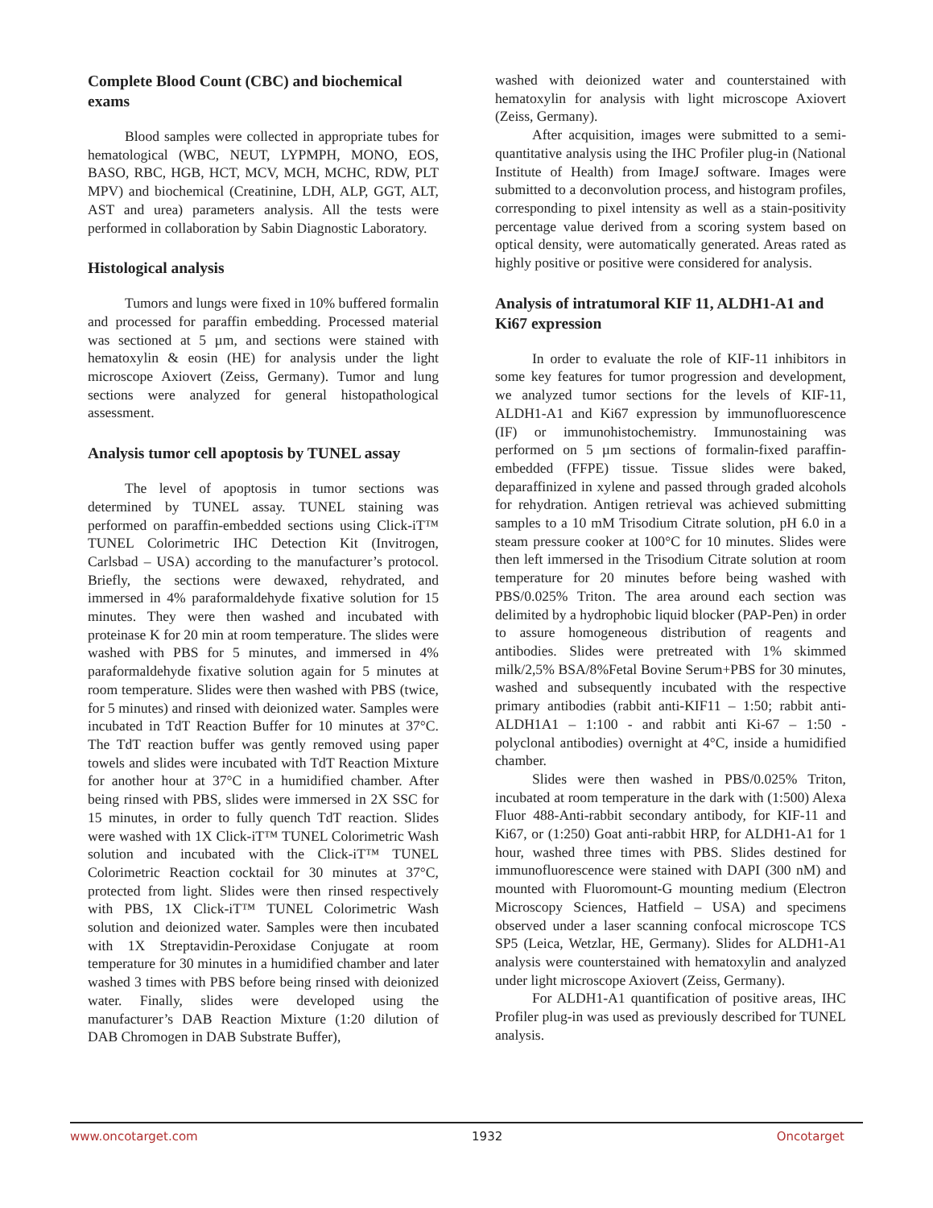Complete Blood Count (CBC) and biochemical exams
Blood samples were collected in appropriate tubes for hematological (WBC, NEUT, LYPMPH, MONO, EOS, BASO, RBC, HGB, HCT, MCV, MCH, MCHC, RDW, PLT MPV) and biochemical (Creatinine, LDH, ALP, GGT, ALT, AST and urea) parameters analysis. All the tests were performed in collaboration by Sabin Diagnostic Laboratory.
Histological analysis
Tumors and lungs were fixed in 10% buffered formalin and processed for paraffin embedding. Processed material was sectioned at 5 µm, and sections were stained with hematoxylin & eosin (HE) for analysis under the light microscope Axiovert (Zeiss, Germany). Tumor and lung sections were analyzed for general histopathological assessment.
Analysis tumor cell apoptosis by TUNEL assay
The level of apoptosis in tumor sections was determined by TUNEL assay. TUNEL staining was performed on paraffin-embedded sections using Click-iT™ TUNEL Colorimetric IHC Detection Kit (Invitrogen, Carlsbad – USA) according to the manufacturer’s protocol. Briefly, the sections were dewaxed, rehydrated, and immersed in 4% paraformaldehyde fixative solution for 15 minutes. They were then washed and incubated with proteinase K for 20 min at room temperature. The slides were washed with PBS for 5 minutes, and immersed in 4% paraformaldehyde fixative solution again for 5 minutes at room temperature. Slides were then washed with PBS (twice, for 5 minutes) and rinsed with deionized water. Samples were incubated in TdT Reaction Buffer for 10 minutes at 37°C. The TdT reaction buffer was gently removed using paper towels and slides were incubated with TdT Reaction Mixture for another hour at 37°C in a humidified chamber. After being rinsed with PBS, slides were immersed in 2X SSC for 15 minutes, in order to fully quench TdT reaction. Slides were washed with 1X Click-iT™ TUNEL Colorimetric Wash solution and incubated with the Click-iT™ TUNEL Colorimetric Reaction cocktail for 30 minutes at 37°C, protected from light. Slides were then rinsed respectively with PBS, 1X Click-iT™ TUNEL Colorimetric Wash solution and deionized water. Samples were then incubated with 1X Streptavidin-Peroxidase Conjugate at room temperature for 30 minutes in a humidified chamber and later washed 3 times with PBS before being rinsed with deionized water. Finally, slides were developed using the manufacturer’s DAB Reaction Mixture (1:20 dilution of DAB Chromogen in DAB Substrate Buffer),
washed with deionized water and counterstained with hematoxylin for analysis with light microscope Axiovert (Zeiss, Germany).
After acquisition, images were submitted to a semi-quantitative analysis using the IHC Profiler plug-in (National Institute of Health) from ImageJ software. Images were submitted to a deconvolution process, and histogram profiles, corresponding to pixel intensity as well as a stain-positivity percentage value derived from a scoring system based on optical density, were automatically generated. Areas rated as highly positive or positive were considered for analysis.
Analysis of intratumoral KIF 11, ALDH1-A1 and Ki67 expression
In order to evaluate the role of KIF-11 inhibitors in some key features for tumor progression and development, we analyzed tumor sections for the levels of KIF-11, ALDH1-A1 and Ki67 expression by immunofluorescence (IF) or immunohistochemistry. Immunostaining was performed on 5 µm sections of formalin-fixed paraffin-embedded (FFPE) tissue. Tissue slides were baked, deparaffinized in xylene and passed through graded alcohols for rehydration. Antigen retrieval was achieved submitting samples to a 10 mM Trisodium Citrate solution, pH 6.0 in a steam pressure cooker at 100°C for 10 minutes. Slides were then left immersed in the Trisodium Citrate solution at room temperature for 20 minutes before being washed with PBS/0.025% Triton. The area around each section was delimited by a hydrophobic liquid blocker (PAP-Pen) in order to assure homogeneous distribution of reagents and antibodies. Slides were pretreated with 1% skimmed milk/2,5% BSA/8%Fetal Bovine Serum+PBS for 30 minutes, washed and subsequently incubated with the respective primary antibodies (rabbit anti-KIF11 – 1:50; rabbit anti-ALDH1A1 – 1:100 - and rabbit anti Ki-67 – 1:50 - polyclonal antibodies) overnight at 4°C, inside a humidified chamber.
Slides were then washed in PBS/0.025% Triton, incubated at room temperature in the dark with (1:500) Alexa Fluor 488-Anti-rabbit secondary antibody, for KIF-11 and Ki67, or (1:250) Goat anti-rabbit HRP, for ALDH1-A1 for 1 hour, washed three times with PBS. Slides destined for immunofluorescence were stained with DAPI (300 nM) and mounted with Fluoromount-G mounting medium (Electron Microscopy Sciences, Hatfield – USA) and specimens observed under a laser scanning confocal microscope TCS SP5 (Leica, Wetzlar, HE, Germany). Slides for ALDH1-A1 analysis were counterstained with hematoxylin and analyzed under light microscope Axiovert (Zeiss, Germany).
For ALDH1-A1 quantification of positive areas, IHC Profiler plug-in was used as previously described for TUNEL analysis.
www.oncotarget.com 1932 Oncotarget